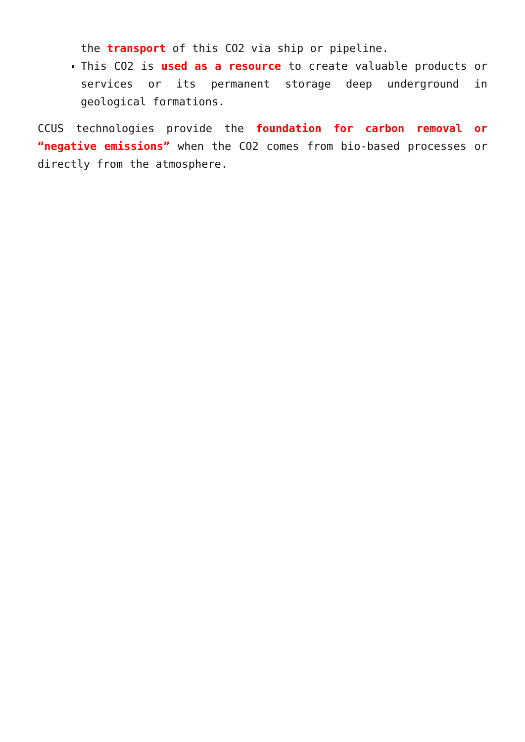the transport of this CO2 via ship or pipeline.
This CO2 is used as a resource to create valuable products or services or its permanent storage deep underground in geological formations.
CCUS technologies provide the foundation for carbon removal or “negative emissions” when the CO2 comes from bio-based processes or directly from the atmosphere.